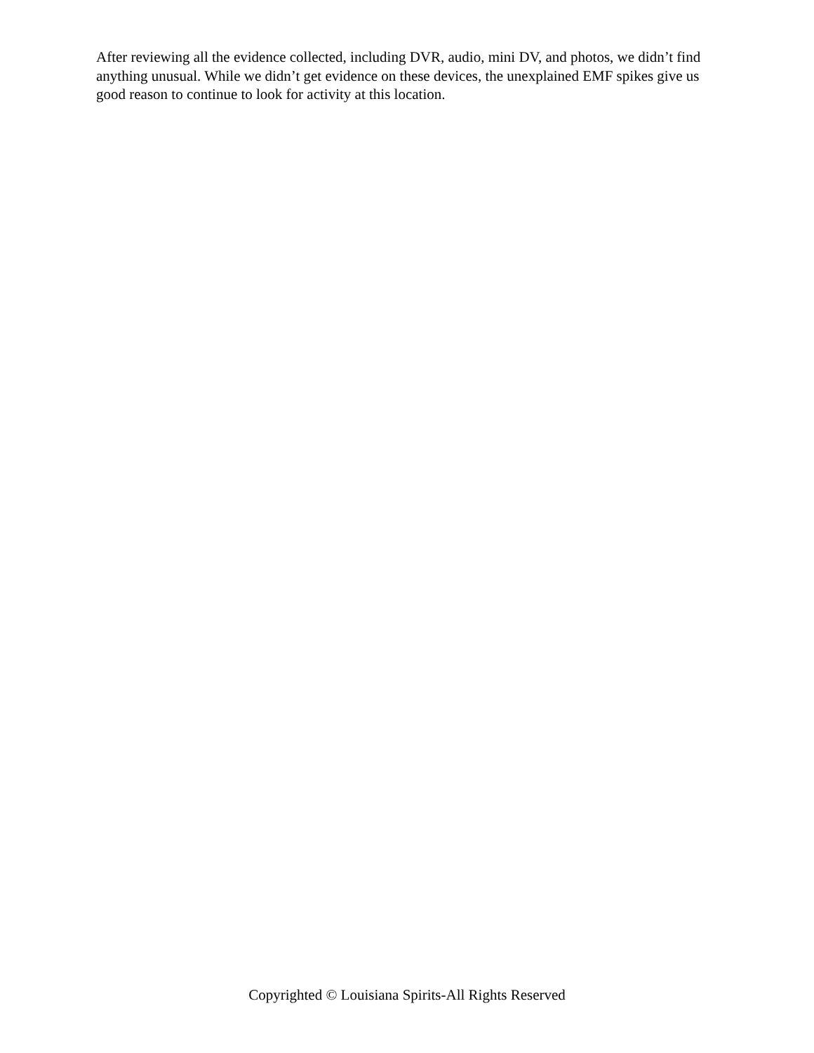After reviewing all the evidence collected, including DVR, audio, mini DV, and photos, we didn’t find anything unusual. While we didn’t get evidence on these devices, the unexplained EMF spikes give us good reason to continue to look for activity at this location.
Copyrighted © Louisiana Spirits-All Rights Reserved